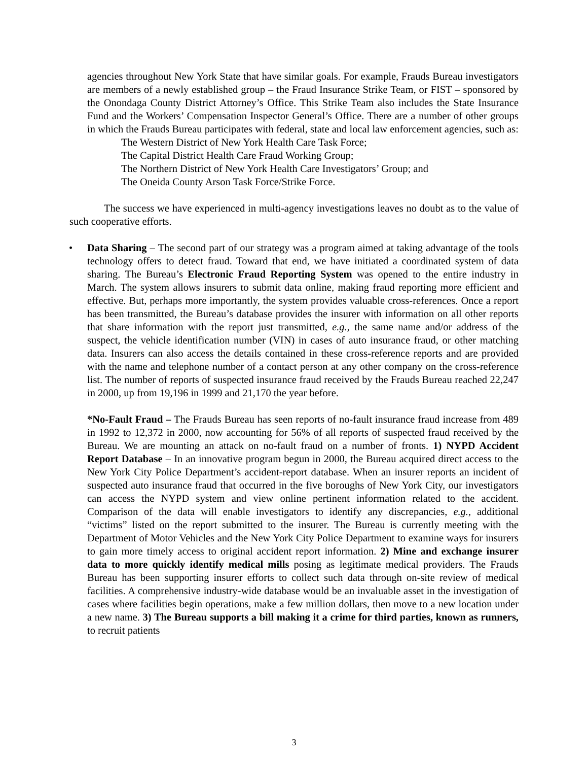agencies throughout New York State that have similar goals. For example, Frauds Bureau investigators are members of a newly established group – the Fraud Insurance Strike Team, or FIST – sponsored by the Onondaga County District Attorney’s Office. This Strike Team also includes the State Insurance Fund and the Workers’ Compensation Inspector General’s Office. There are a number of other groups in which the Frauds Bureau participates with federal, state and local law enforcement agencies, such as:
The Western District of New York Health Care Task Force;
The Capital District Health Care Fraud Working Group;
The Northern District of New York Health Care Investigators’ Group; and
The Oneida County Arson Task Force/Strike Force.
The success we have experienced in multi-agency investigations leaves no doubt as to the value of such cooperative efforts.
•
Data Sharing – The second part of our strategy was a program aimed at taking advantage of the tools technology offers to detect fraud. Toward that end, we have initiated a coordinated system of data sharing. The Bureau’s Electronic Fraud Reporting System was opened to the entire industry in March. The system allows insurers to submit data online, making fraud reporting more efficient and effective. But, perhaps more importantly, the system provides valuable cross-references. Once a report has been transmitted, the Bureau’s database provides the insurer with information on all other reports that share information with the report just transmitted, e.g., the same name and/or address of the suspect, the vehicle identification number (VIN) in cases of auto insurance fraud, or other matching data. Insurers can also access the details contained in these cross-reference reports and are provided with the name and telephone number of a contact person at any other company on the cross-reference list. The number of reports of suspected insurance fraud received by the Frauds Bureau reached 22,247 in 2000, up from 19,196 in 1999 and 21,170 the year before.
*No-Fault Fraud – The Frauds Bureau has seen reports of no-fault insurance fraud increase from 489 in 1992 to 12,372 in 2000, now accounting for 56% of all reports of suspected fraud received by the Bureau. We are mounting an attack on no-fault fraud on a number of fronts. 1) NYPD Accident Report Database – In an innovative program begun in 2000, the Bureau acquired direct access to the New York City Police Department’s accident-report database. When an insurer reports an incident of suspected auto insurance fraud that occurred in the five boroughs of New York City, our investigators can access the NYPD system and view online pertinent information related to the accident. Comparison of the data will enable investigators to identify any discrepancies, e.g., additional “victims” listed on the report submitted to the insurer. The Bureau is currently meeting with the Department of Motor Vehicles and the New York City Police Department to examine ways for insurers to gain more timely access to original accident report information. 2) Mine and exchange insurer data to more quickly identify medical mills posing as legitimate medical providers. The Frauds Bureau has been supporting insurer efforts to collect such data through on-site review of medical facilities. A comprehensive industry-wide database would be an invaluable asset in the investigation of cases where facilities begin operations, make a few million dollars, then move to a new location under a new name. 3) The Bureau supports a bill making it a crime for third parties, known as runners, to recruit patients
3